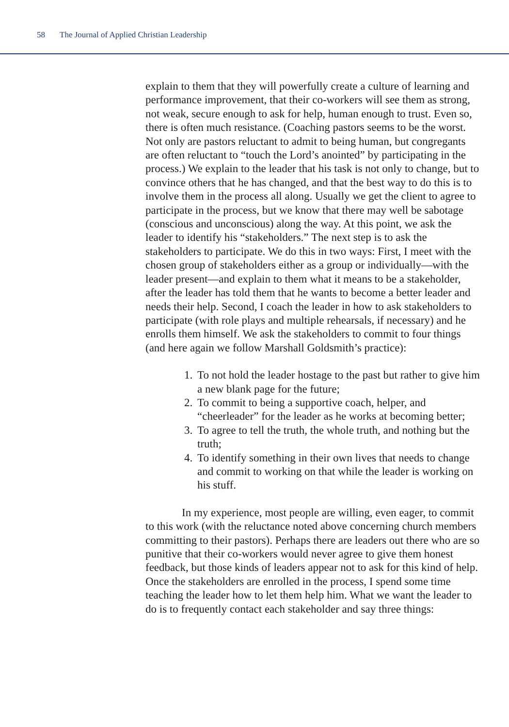58 The Journal of Applied Christian Leadership
explain to them that they will powerfully create a culture of learning and performance improvement, that their co-workers will see them as strong, not weak, secure enough to ask for help, human enough to trust. Even so, there is often much resistance. (Coaching pastors seems to be the worst. Not only are pastors reluctant to admit to being human, but congregants are often reluctant to “touch the Lord’s anointed” by participating in the process.) We explain to the leader that his task is not only to change, but to convince others that he has changed, and that the best way to do this is to involve them in the process all along. Usually we get the client to agree to participate in the process, but we know that there may well be sabotage (conscious and unconscious) along the way. At this point, we ask the leader to identify his “stakeholders.” The next step is to ask the stakeholders to participate. We do this in two ways: First, I meet with the chosen group of stakeholders either as a group or individually—with the leader present—and explain to them what it means to be a stakeholder, after the leader has told them that he wants to become a better leader and needs their help. Second, I coach the leader in how to ask stakeholders to participate (with role plays and multiple rehearsals, if necessary) and he enrolls them himself. We ask the stakeholders to commit to four things (and here again we follow Marshall Goldsmith’s practice):
1. To not hold the leader hostage to the past but rather to give him a new blank page for the future;
2. To commit to being a supportive coach, helper, and “cheerleader” for the leader as he works at becoming better;
3. To agree to tell the truth, the whole truth, and nothing but the truth;
4. To identify something in their own lives that needs to change and commit to working on that while the leader is working on his stuff.
In my experience, most people are willing, even eager, to commit to this work (with the reluctance noted above concerning church members committing to their pastors). Perhaps there are leaders out there who are so punitive that their co-workers would never agree to give them honest feedback, but those kinds of leaders appear not to ask for this kind of help. Once the stakeholders are enrolled in the process, I spend some time teaching the leader how to let them help him. What we want the leader to do is to frequently contact each stakeholder and say three things: